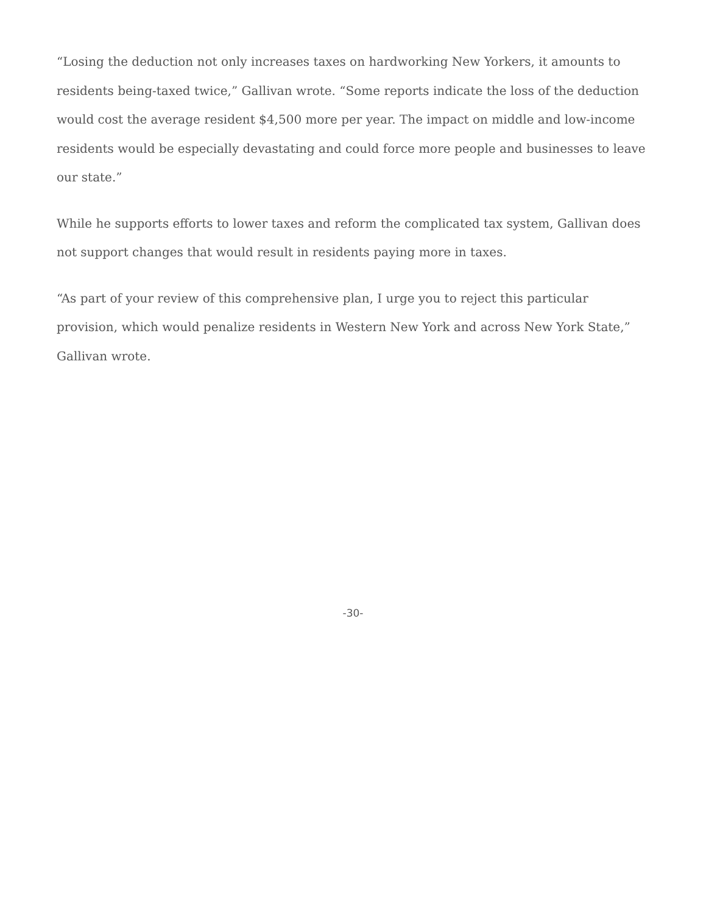“Losing the deduction not only increases taxes on hardworking New Yorkers, it amounts to residents being-taxed twice,” Gallivan wrote. “Some reports indicate the loss of the deduction would cost the average resident $4,500 more per year. The impact on middle and low-income residents would be especially devastating and could force more people and businesses to leave our state.”
While he supports efforts to lower taxes and reform the complicated tax system, Gallivan does not support changes that would result in residents paying more in taxes.
“As part of your review of this comprehensive plan, I urge you to reject this particular provision, which would penalize residents in Western New York and across New York State,” Gallivan wrote.
-30-